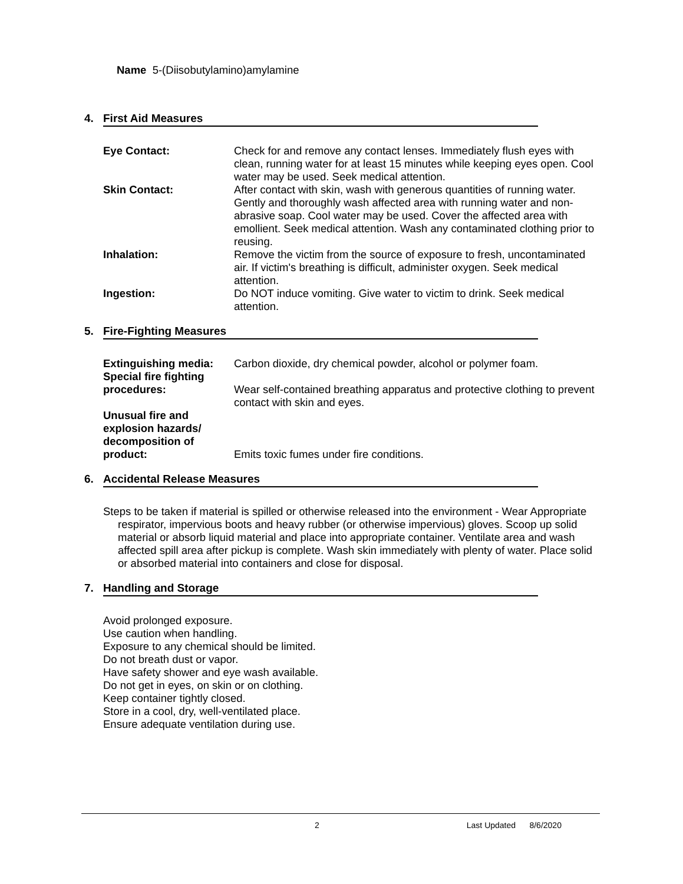Name 5-(Diisobutylamino)amylamine
4. First Aid Measures
Eye Contact: Check for and remove any contact lenses. Immediately flush eyes with clean, running water for at least 15 minutes while keeping eyes open. Cool water may be used. Seek medical attention.
Skin Contact: After contact with skin, wash with generous quantities of running water. Gently and thoroughly wash affected area with running water and non-abrasive soap. Cool water may be used. Cover the affected area with emollient. Seek medical attention. Wash any contaminated clothing prior to reusing.
Inhalation: Remove the victim from the source of exposure to fresh, uncontaminated air. If victim's breathing is difficult, administer oxygen. Seek medical attention.
Ingestion: Do NOT induce vomiting. Give water to victim to drink. Seek medical attention.
5. Fire-Fighting Measures
Extinguishing media: Carbon dioxide, dry chemical powder, alcohol or polymer foam.
Special fire fighting
procedures:
Wear self-contained breathing apparatus and protective clothing to prevent contact with skin and eyes.
Unusual fire and
explosion hazards/
decomposition of
product:
Emits toxic fumes under fire conditions.
6. Accidental Release Measures
Steps to be taken if material is spilled or otherwise released into the environment - Wear Appropriate respirator, impervious boots and heavy rubber (or otherwise impervious) gloves. Scoop up solid material or absorb liquid material and place into appropriate container. Ventilate area and wash affected spill area after pickup is complete. Wash skin immediately with plenty of water. Place solid or absorbed material into containers and close for disposal.
7. Handling and Storage
Avoid prolonged exposure.
Use caution when handling.
Exposure to any chemical should be limited.
Do not breath dust or vapor.
Have safety shower and eye wash available.
Do not get in eyes, on skin or on clothing.
Keep container tightly closed.
Store in a cool, dry, well-ventilated place.
Ensure adequate ventilation during use.
2 Last Updated 8/6/2020